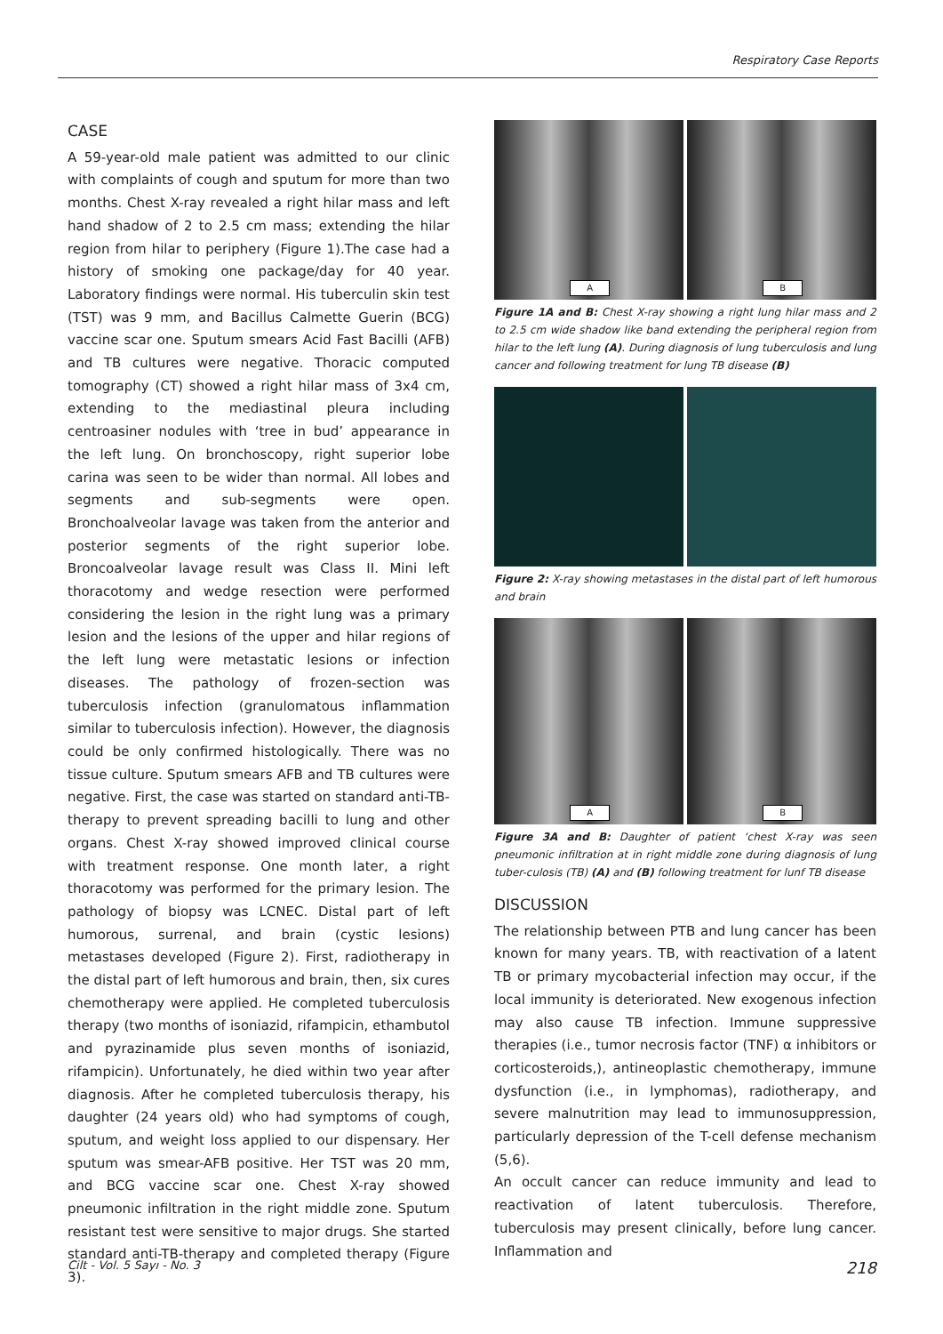Respiratory Case Reports
CASE
A 59-year-old male patient was admitted to our clinic with complaints of cough and sputum for more than two months. Chest X-ray revealed a right hilar mass and left hand shadow of 2 to 2.5 cm mass; extending the hilar region from hilar to periphery (Figure 1).The case had a history of smoking one package/day for 40 year. Laboratory findings were normal. His tuberculin skin test (TST) was 9 mm, and Bacillus Calmette Guerin (BCG) vaccine scar one. Sputum smears Acid Fast Bacilli (AFB) and TB cultures were negative. Thoracic computed tomography (CT) showed a right hilar mass of 3x4 cm, extending to the mediastinal pleura including centroasiner nodules with ‘tree in bud’ appearance in the left lung. On bronchoscopy, right superior lobe carina was seen to be wider than normal. All lobes and segments and sub-segments were open. Bronchoalveolar lavage was taken from the anterior and posterior segments of the right superior lobe. Broncoalveolar lavage result was Class II. Mini left thoracotomy and wedge resection were performed considering the lesion in the right lung was a primary lesion and the lesions of the upper and hilar regions of the left lung were metastatic lesions or infection diseases. The pathology of frozen-section was tuberculosis infection (granulomatous inflammation similar to tuberculosis infection). However, the diagnosis could be only confirmed histologically. There was no tissue culture. Sputum smears AFB and TB cultures were negative. First, the case was started on standard anti-TB-therapy to prevent spreading bacilli to lung and other organs. Chest X-ray showed improved clinical course with treatment response. One month later, a right thoracotomy was performed for the primary lesion. The pathology of biopsy was LCNEC. Distal part of left humorous, surrenal, and brain (cystic lesions) metastases developed (Figure 2). First, radiotherapy in the distal part of left humorous and brain, then, six cures chemotherapy were applied. He completed tuberculosis therapy (two months of isoniazid, rifampicin, ethambutol and pyrazinamide plus seven months of isoniazid, rifampicin). Unfortunately, he died within two year after diagnosis. After he completed tuberculosis therapy, his daughter (24 years old) who had symptoms of cough, sputum, and weight loss applied to our dispensary. Her sputum was smear-AFB positive. Her TST was 20 mm, and BCG vaccine scar one. Chest X-ray showed pneumonic infiltration in the right middle zone. Sputum resistant test were sensitive to major drugs. She started standard anti-TB-therapy and completed therapy (Figure 3).
A
B
Figure 1A and B: Chest X-ray showing a right lung hilar mass and 2 to 2.5 cm wide shadow like band extending the peripheral region from hilar to the left lung (A). During diagnosis of lung tuberculosis and lung cancer and following treatment for lung TB disease (B)
Figure 2: X-ray showing metastases in the distal part of left humorous and brain
A
B
Figure 3A and B: Daughter of patient ‘chest X-ray was seen pneumonic infiltration at in right middle zone during diagnosis of lung tuber-culosis (TB) (A) and (B) following treatment for lunf TB disease
DISCUSSION
The relationship between PTB and lung cancer has been known for many years. TB, with reactivation of a latent TB or primary mycobacterial infection may occur, if the local immunity is deteriorated. New exogenous infection may also cause TB infection. Immune suppressive therapies (i.e., tumor necrosis factor (TNF) α inhibitors or corticosteroids,), antineoplastic chemotherapy, immune dysfunction (i.e., in lymphomas), radiotherapy, and severe malnutrition may lead to immunosuppression, particularly depression of the T-cell defense mechanism (5,6).
An occult cancer can reduce immunity and lead to reactivation of latent tuberculosis. Therefore, tuberculosis may present clinically, before lung cancer. Inflammation and
Cilt - Vol. 5 Sayı - No. 3 218